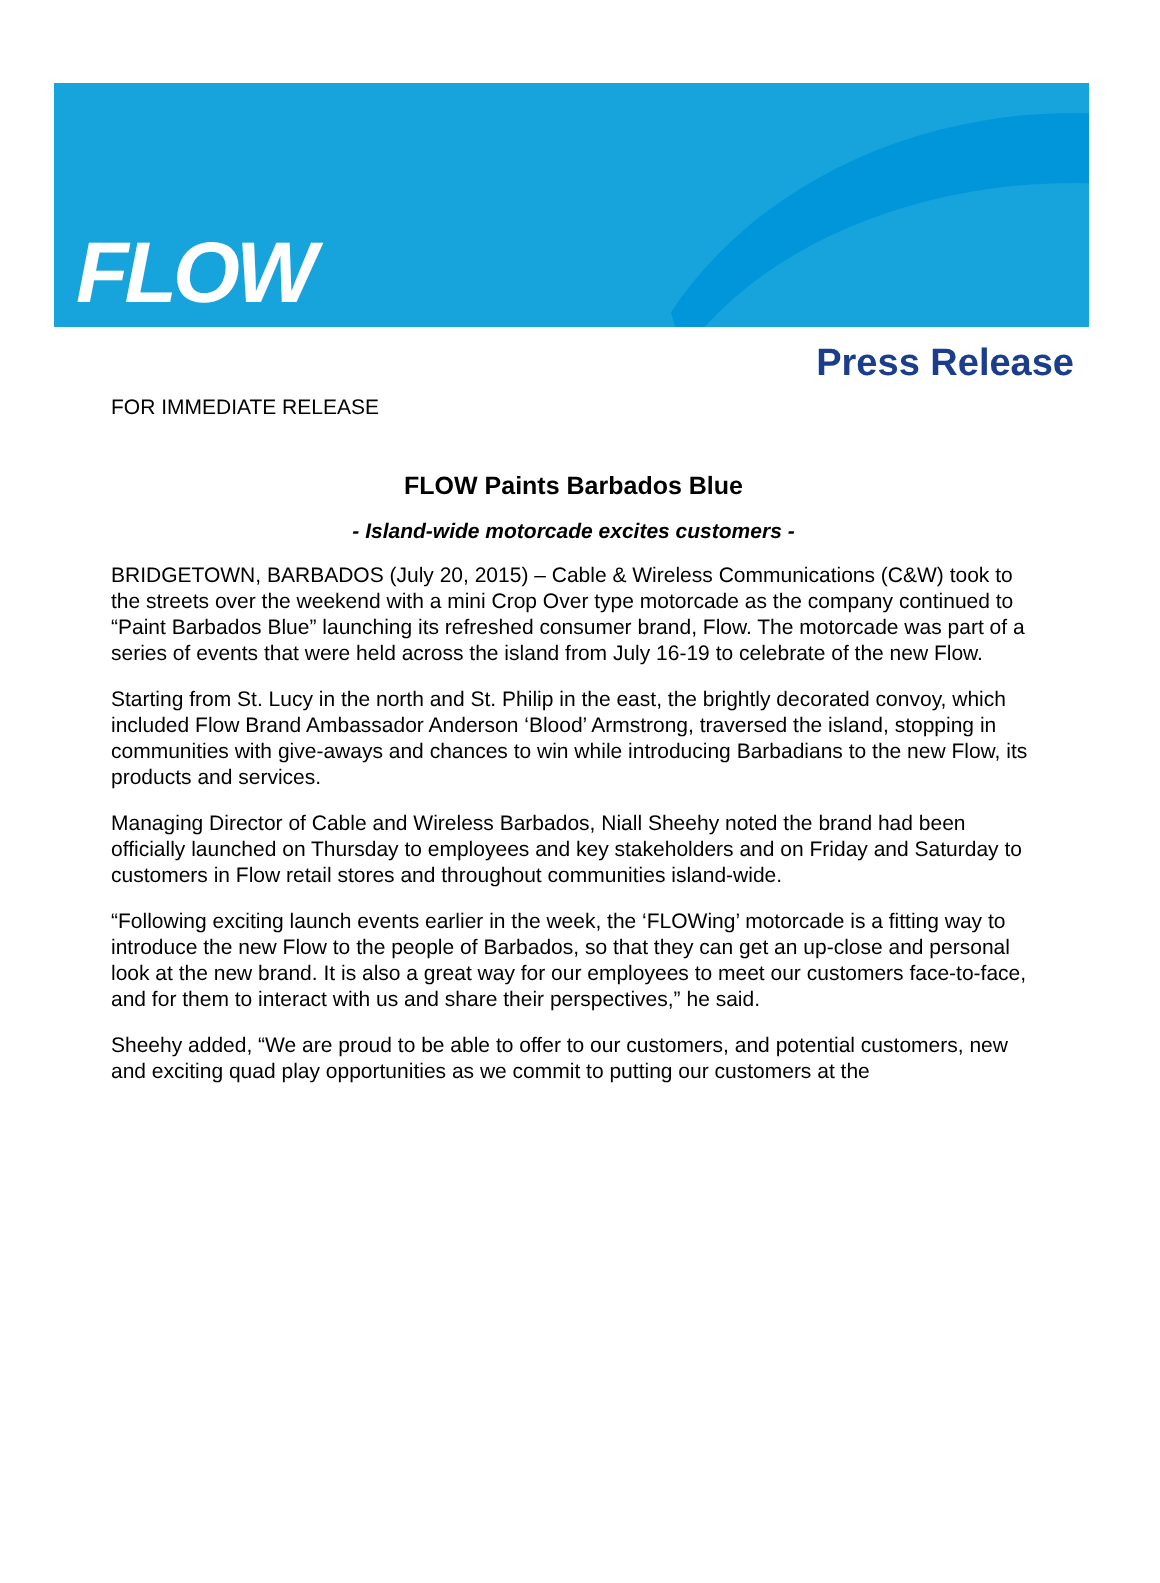FLOW
Press Release
FOR IMMEDIATE RELEASE
FLOW Paints Barbados Blue
- Island-wide motorcade excites customers -
BRIDGETOWN, BARBADOS (July 20, 2015) – Cable & Wireless Communications (C&W) took to the streets over the weekend with a mini Crop Over type motorcade as the company continued to “Paint Barbados Blue” launching its refreshed consumer brand, Flow. The motorcade was part of a series of events that were held across the island from July 16-19 to celebrate of the new Flow.
Starting from St. Lucy in the north and St. Philip in the east, the brightly decorated convoy, which included Flow Brand Ambassador Anderson ‘Blood’ Armstrong, traversed the island, stopping in communities with give-aways and chances to win while introducing Barbadians to the new Flow, its products and services.
Managing Director of Cable and Wireless Barbados, Niall Sheehy noted the brand had been officially launched on Thursday to employees and key stakeholders and on Friday and Saturday to customers in Flow retail stores and throughout communities island-wide.
“Following exciting launch events earlier in the week, the ‘FLOWing’ motorcade is a fitting way to introduce the new Flow to the people of Barbados, so that they can get an up-close and personal look at the new brand. It is also a great way for our employees to meet our customers face-to-face, and for them to interact with us and share their perspectives,” he said.
Sheehy added, “We are proud to be able to offer to our customers, and potential customers, new and exciting quad play opportunities as we commit to putting our customers at the